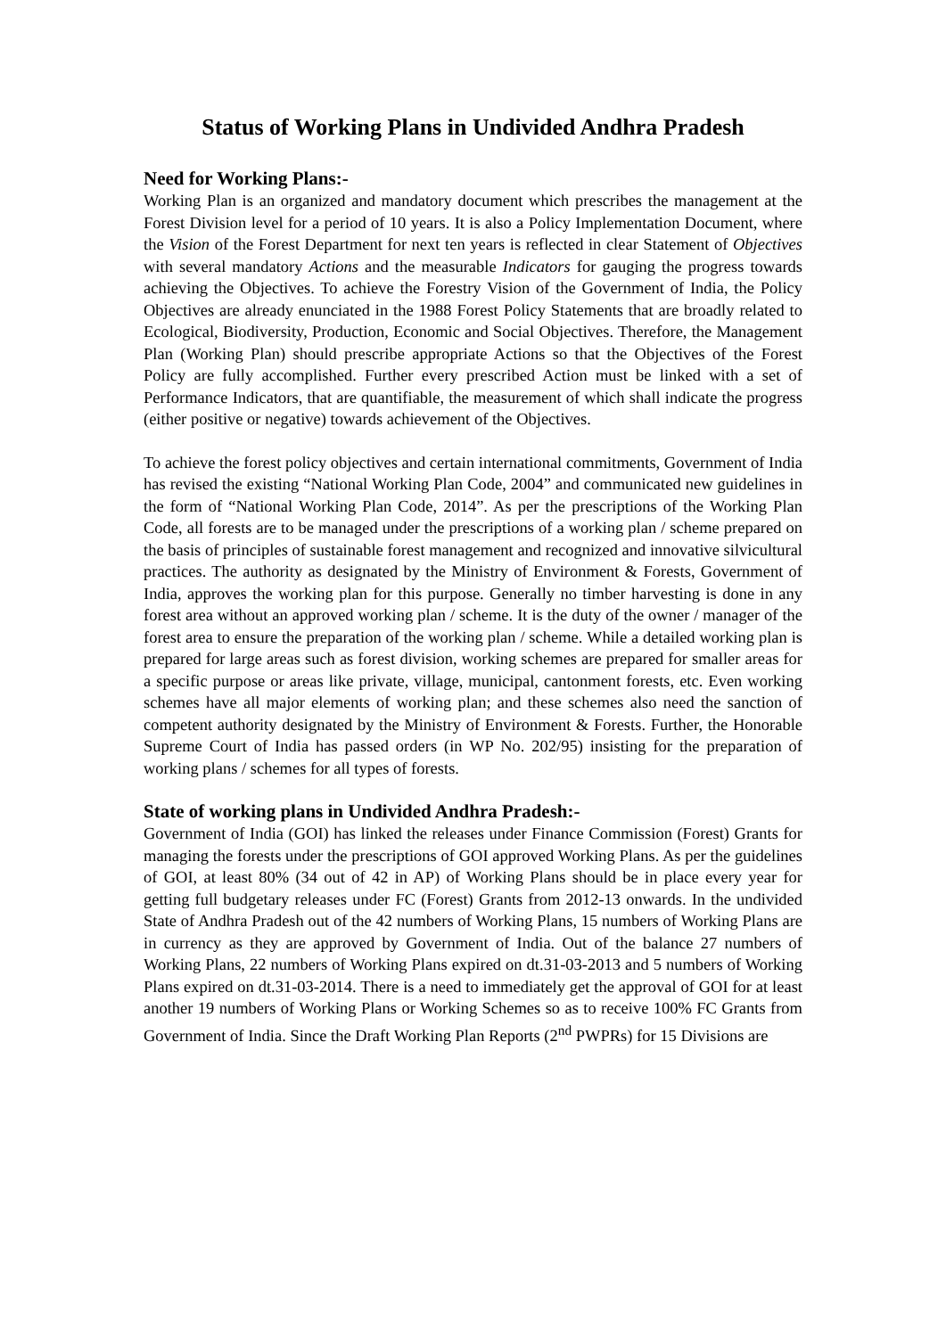Status of Working Plans in Undivided Andhra Pradesh
Need for Working Plans:-
Working Plan is an organized and mandatory document which prescribes the management at the Forest Division level for a period of 10 years. It is also a Policy Implementation Document, where the Vision of the Forest Department for next ten years is reflected in clear Statement of Objectives with several mandatory Actions and the measurable Indicators for gauging the progress towards achieving the Objectives. To achieve the Forestry Vision of the Government of India, the Policy Objectives are already enunciated in the 1988 Forest Policy Statements that are broadly related to Ecological, Biodiversity, Production, Economic and Social Objectives. Therefore, the Management Plan (Working Plan) should prescribe appropriate Actions so that the Objectives of the Forest Policy are fully accomplished. Further every prescribed Action must be linked with a set of Performance Indicators, that are quantifiable, the measurement of which shall indicate the progress (either positive or negative) towards achievement of the Objectives.
To achieve the forest policy objectives and certain international commitments, Government of India has revised the existing “National Working Plan Code, 2004” and communicated new guidelines in the form of “National Working Plan Code, 2014”. As per the prescriptions of the Working Plan Code, all forests are to be managed under the prescriptions of a working plan / scheme prepared on the basis of principles of sustainable forest management and recognized and innovative silvicultural practices. The authority as designated by the Ministry of Environment & Forests, Government of India, approves the working plan for this purpose. Generally no timber harvesting is done in any forest area without an approved working plan / scheme. It is the duty of the owner / manager of the forest area to ensure the preparation of the working plan / scheme. While a detailed working plan is prepared for large areas such as forest division, working schemes are prepared for smaller areas for a specific purpose or areas like private, village, municipal, cantonment forests, etc. Even working schemes have all major elements of working plan; and these schemes also need the sanction of competent authority designated by the Ministry of Environment & Forests. Further, the Honorable Supreme Court of India has passed orders (in WP No. 202/95) insisting for the preparation of working plans / schemes for all types of forests.
State of working plans in Undivided Andhra Pradesh:-
Government of India (GOI) has linked the releases under Finance Commission (Forest) Grants for managing the forests under the prescriptions of GOI approved Working Plans. As per the guidelines of GOI, at least 80% (34 out of 42 in AP) of Working Plans should be in place every year for getting full budgetary releases under FC (Forest) Grants from 2012-13 onwards. In the undivided State of Andhra Pradesh out of the 42 numbers of Working Plans, 15 numbers of Working Plans are in currency as they are approved by Government of India. Out of the balance 27 numbers of Working Plans, 22 numbers of Working Plans expired on dt.31-03-2013 and 5 numbers of Working Plans expired on dt.31-03-2014. There is a need to immediately get the approval of GOI for at least another 19 numbers of Working Plans or Working Schemes so as to receive 100% FC Grants from Government of India. Since the Draft Working Plan Reports (2<sup>nd</sup> PWPRs) for 15 Divisions are